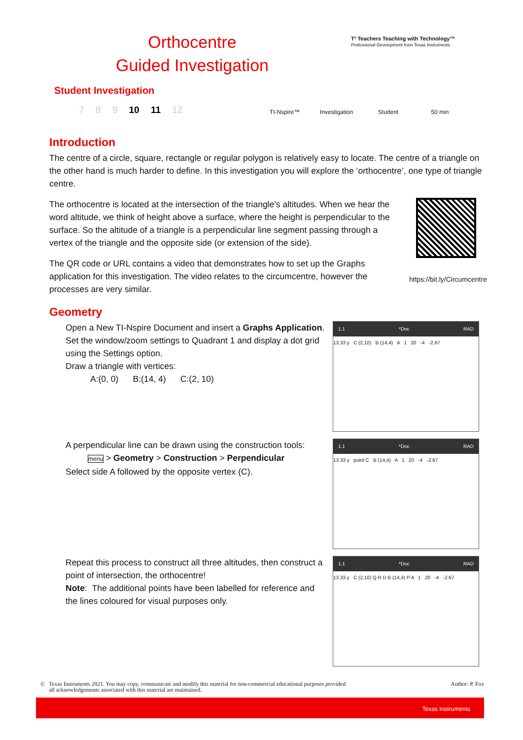Orthocentre
Guided Investigation
T³ Teachers Teaching with Technology™
Professional Development from Texas Instruments
Student Investigation
7 8 9 10 11 12
TI-Nspire™ Investigation Student 50 min
Introduction
The centre of a circle, square, rectangle or regular polygon is relatively easy to locate. The centre of a triangle on the other hand is much harder to define. In this investigation you will explore the ‘orthocentre’, one type of triangle centre.
https://bit.ly/Circumcentre
The orthocentre is located at the intersection of the triangle’s altitudes. When we hear the word altitude, we think of height above a surface, where the height is perpendicular to the surface. So the altitude of a triangle is a perpendicular line segment passing through a vertex of the triangle and the opposite side (or extension of the side).
The QR code or URL contains a video that demonstrates how to set up the Graphs application for this investigation. The video relates to the circumcentre, however the processes are very similar.
Geometry
Open a New TI-Nspire Document and insert a Graphs Application.
Set the window/zoom settings to Quadrant 1 and display a dot grid using the Settings option.
Draw a triangle with vertices:
A:(0, 0) B:(14, 4) C:(2, 10)
1.1 *Doc RAD
13.33 y C (2,10) B (14,4) A 1 20 -4 -2.67
A perpendicular line can be drawn using the construction tools:
menu > Geometry > Construction > Perpendicular
Select side A followed by the opposite vertex (C).
1.1 *Doc RAD
13.33 y point C B (14,4) A 1 20 -4 -2.67
Repeat this process to construct all three altitudes, then construct a point of intersection, the orthocentre!
Note: The additional points have been labelled for reference and the lines coloured for visual purposes only.
1.1 *Doc RAD
13.33 y C (2,10) Q R D B (14,4) P A 1 20 -4 -2.67
© Texas Instruments 2021. You may copy, communicate and modify this material for non-commercial educational purposes provided
all acknowledgements associated with this material are maintained. Author: P. Fox
Texas Instruments